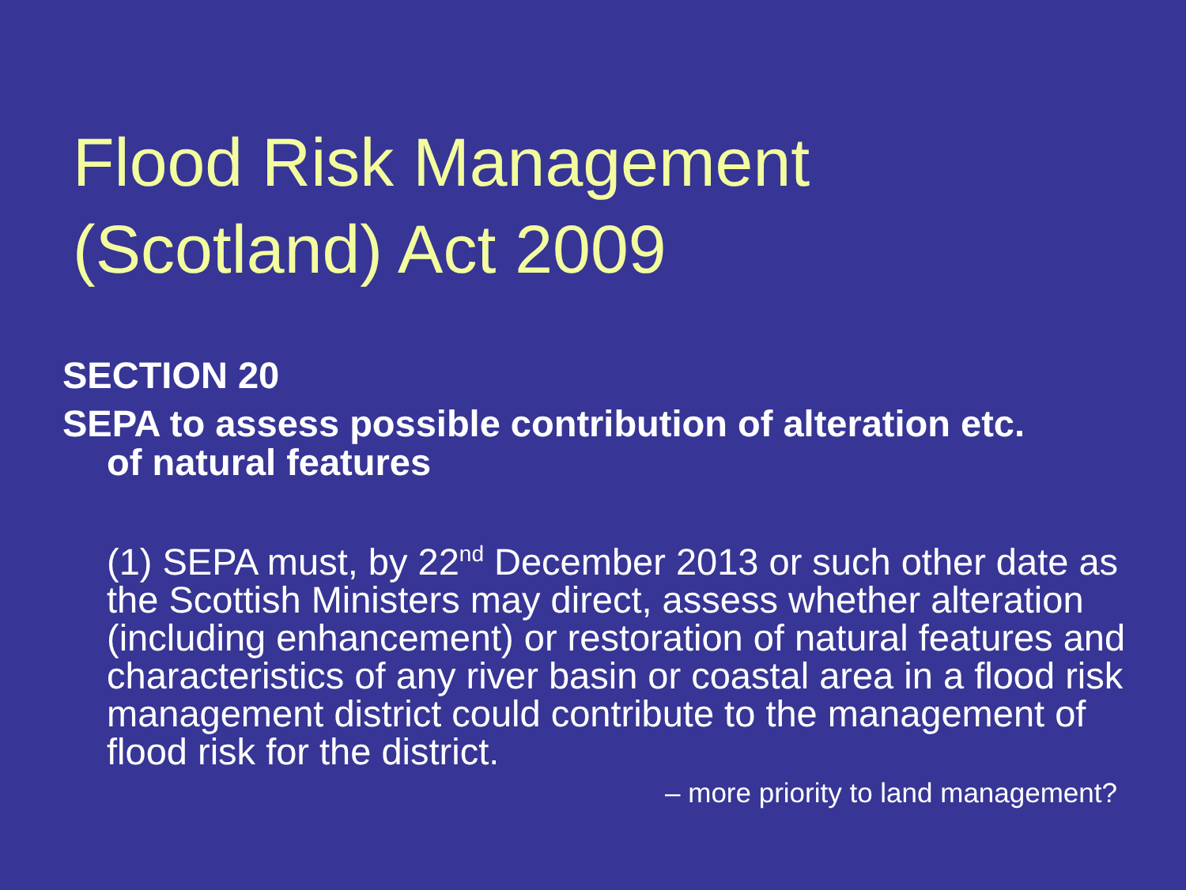Flood Risk Management
(Scotland) Act 2009
SECTION 20
SEPA to assess possible contribution of alteration etc.
of natural features
(1) SEPA must, by 22<sup>nd</sup> December 2013 or such other date as the Scottish Ministers may direct, assess whether alteration (including enhancement) or restoration of natural features and characteristics of any river basin or coastal area in a flood risk management district could contribute to the management of flood risk for the district.
– more priority to land management?